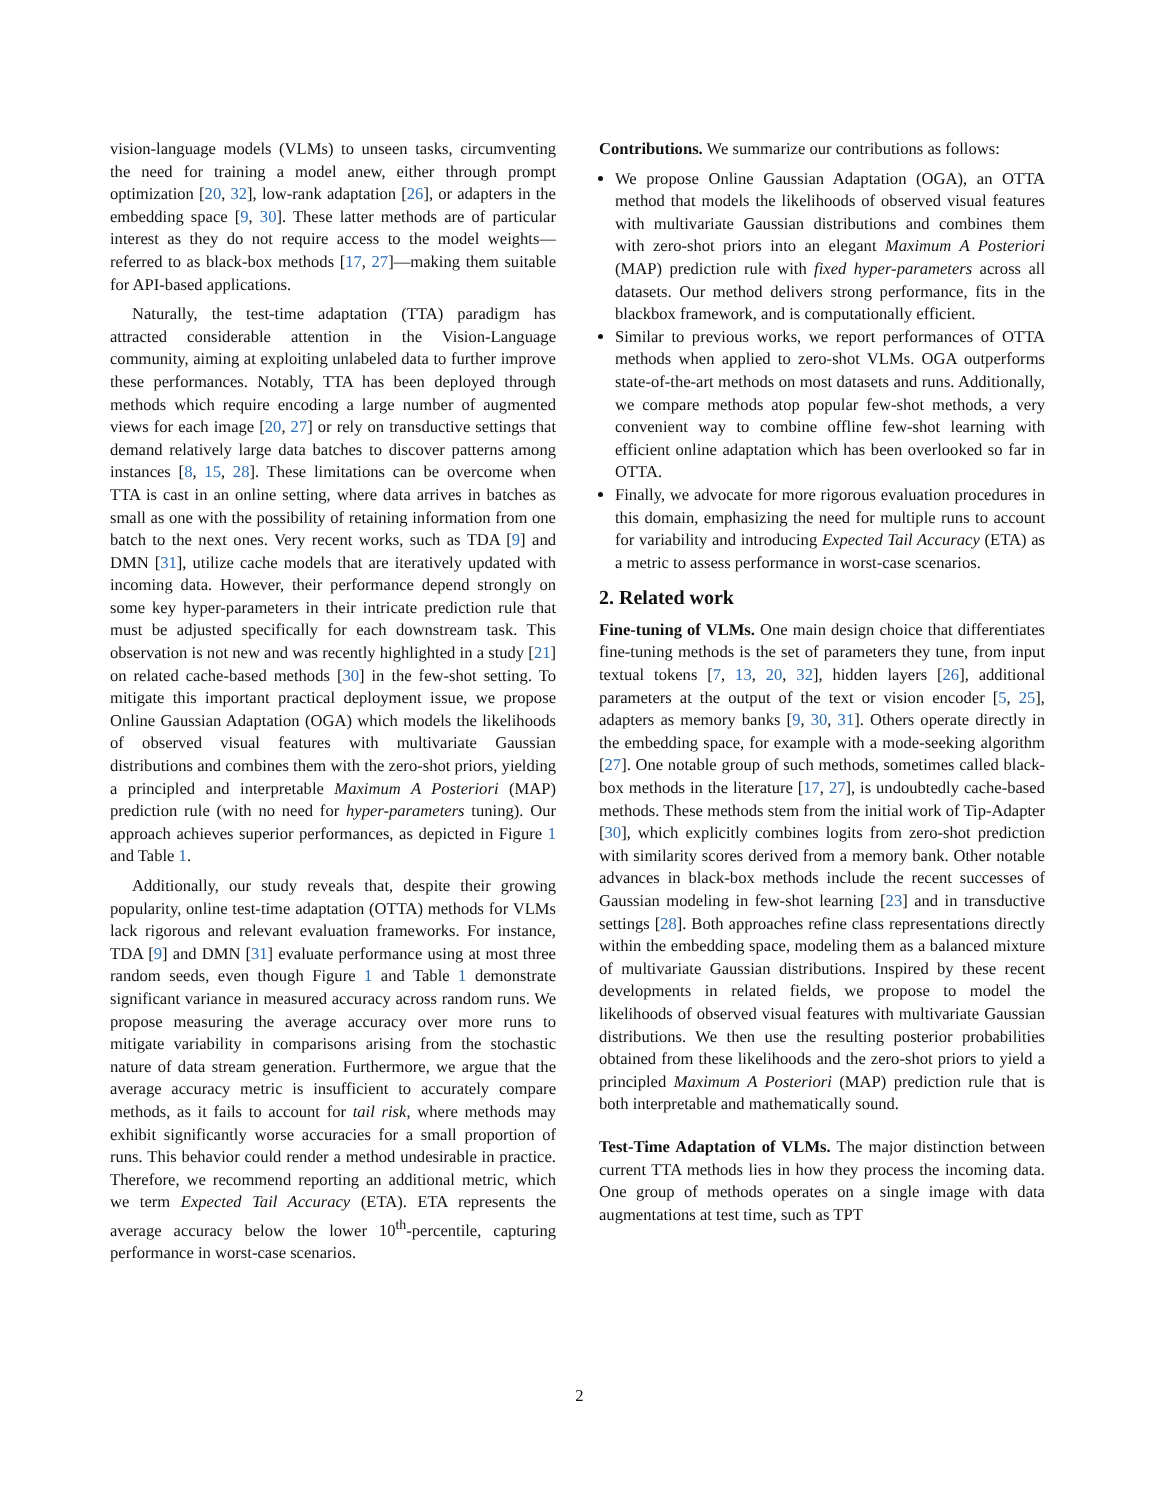vision-language models (VLMs) to unseen tasks, circumventing the need for training a model anew, either through prompt optimization [20, 32], low-rank adaptation [26], or adapters in the embedding space [9, 30]. These latter methods are of particular interest as they do not require access to the model weights—referred to as black-box methods [17, 27]—making them suitable for API-based applications.
Naturally, the test-time adaptation (TTA) paradigm has attracted considerable attention in the Vision-Language community, aiming at exploiting unlabeled data to further improve these performances. Notably, TTA has been deployed through methods which require encoding a large number of augmented views for each image [20, 27] or rely on transductive settings that demand relatively large data batches to discover patterns among instances [8, 15, 28]. These limitations can be overcome when TTA is cast in an online setting, where data arrives in batches as small as one with the possibility of retaining information from one batch to the next ones. Very recent works, such as TDA [9] and DMN [31], utilize cache models that are iteratively updated with incoming data. However, their performance depend strongly on some key hyper-parameters in their intricate prediction rule that must be adjusted specifically for each downstream task. This observation is not new and was recently highlighted in a study [21] on related cache-based methods [30] in the few-shot setting. To mitigate this important practical deployment issue, we propose Online Gaussian Adaptation (OGA) which models the likelihoods of observed visual features with multivariate Gaussian distributions and combines them with the zero-shot priors, yielding a principled and interpretable Maximum A Posteriori (MAP) prediction rule (with no need for hyper-parameters tuning). Our approach achieves superior performances, as depicted in Figure 1 and Table 1.
Additionally, our study reveals that, despite their growing popularity, online test-time adaptation (OTTA) methods for VLMs lack rigorous and relevant evaluation frameworks. For instance, TDA [9] and DMN [31] evaluate performance using at most three random seeds, even though Figure 1 and Table 1 demonstrate significant variance in measured accuracy across random runs. We propose measuring the average accuracy over more runs to mitigate variability in comparisons arising from the stochastic nature of data stream generation. Furthermore, we argue that the average accuracy metric is insufficient to accurately compare methods, as it fails to account for tail risk, where methods may exhibit significantly worse accuracies for a small proportion of runs. This behavior could render a method undesirable in practice. Therefore, we recommend reporting an additional metric, which we term Expected Tail Accuracy (ETA). ETA represents the average accuracy below the lower 10<sup>th</sup>-percentile, capturing performance in worst-case scenarios.
Contributions. We summarize our contributions as follows:
We propose Online Gaussian Adaptation (OGA), an OTTA method that models the likelihoods of observed visual features with multivariate Gaussian distributions and combines them with zero-shot priors into an elegant Maximum A Posteriori (MAP) prediction rule with fixed hyper-parameters across all datasets. Our method delivers strong performance, fits in the blackbox framework, and is computationally efficient.
Similar to previous works, we report performances of OTTA methods when applied to zero-shot VLMs. OGA outperforms state-of-the-art methods on most datasets and runs. Additionally, we compare methods atop popular few-shot methods, a very convenient way to combine offline few-shot learning with efficient online adaptation which has been overlooked so far in OTTA.
Finally, we advocate for more rigorous evaluation procedures in this domain, emphasizing the need for multiple runs to account for variability and introducing Expected Tail Accuracy (ETA) as a metric to assess performance in worst-case scenarios.
2. Related work
Fine-tuning of VLMs. One main design choice that differentiates fine-tuning methods is the set of parameters they tune, from input textual tokens [7, 13, 20, 32], hidden layers [26], additional parameters at the output of the text or vision encoder [5, 25], adapters as memory banks [9, 30, 31]. Others operate directly in the embedding space, for example with a mode-seeking algorithm [27]. One notable group of such methods, sometimes called black-box methods in the literature [17, 27], is undoubtedly cache-based methods. These methods stem from the initial work of Tip-Adapter [30], which explicitly combines logits from zero-shot prediction with similarity scores derived from a memory bank. Other notable advances in black-box methods include the recent successes of Gaussian modeling in few-shot learning [23] and in transductive settings [28]. Both approaches refine class representations directly within the embedding space, modeling them as a balanced mixture of multivariate Gaussian distributions. Inspired by these recent developments in related fields, we propose to model the likelihoods of observed visual features with multivariate Gaussian distributions. We then use the resulting posterior probabilities obtained from these likelihoods and the zero-shot priors to yield a principled Maximum A Posteriori (MAP) prediction rule that is both interpretable and mathematically sound.
Test-Time Adaptation of VLMs. The major distinction between current TTA methods lies in how they process the incoming data. One group of methods operates on a single image with data augmentations at test time, such as TPT
2